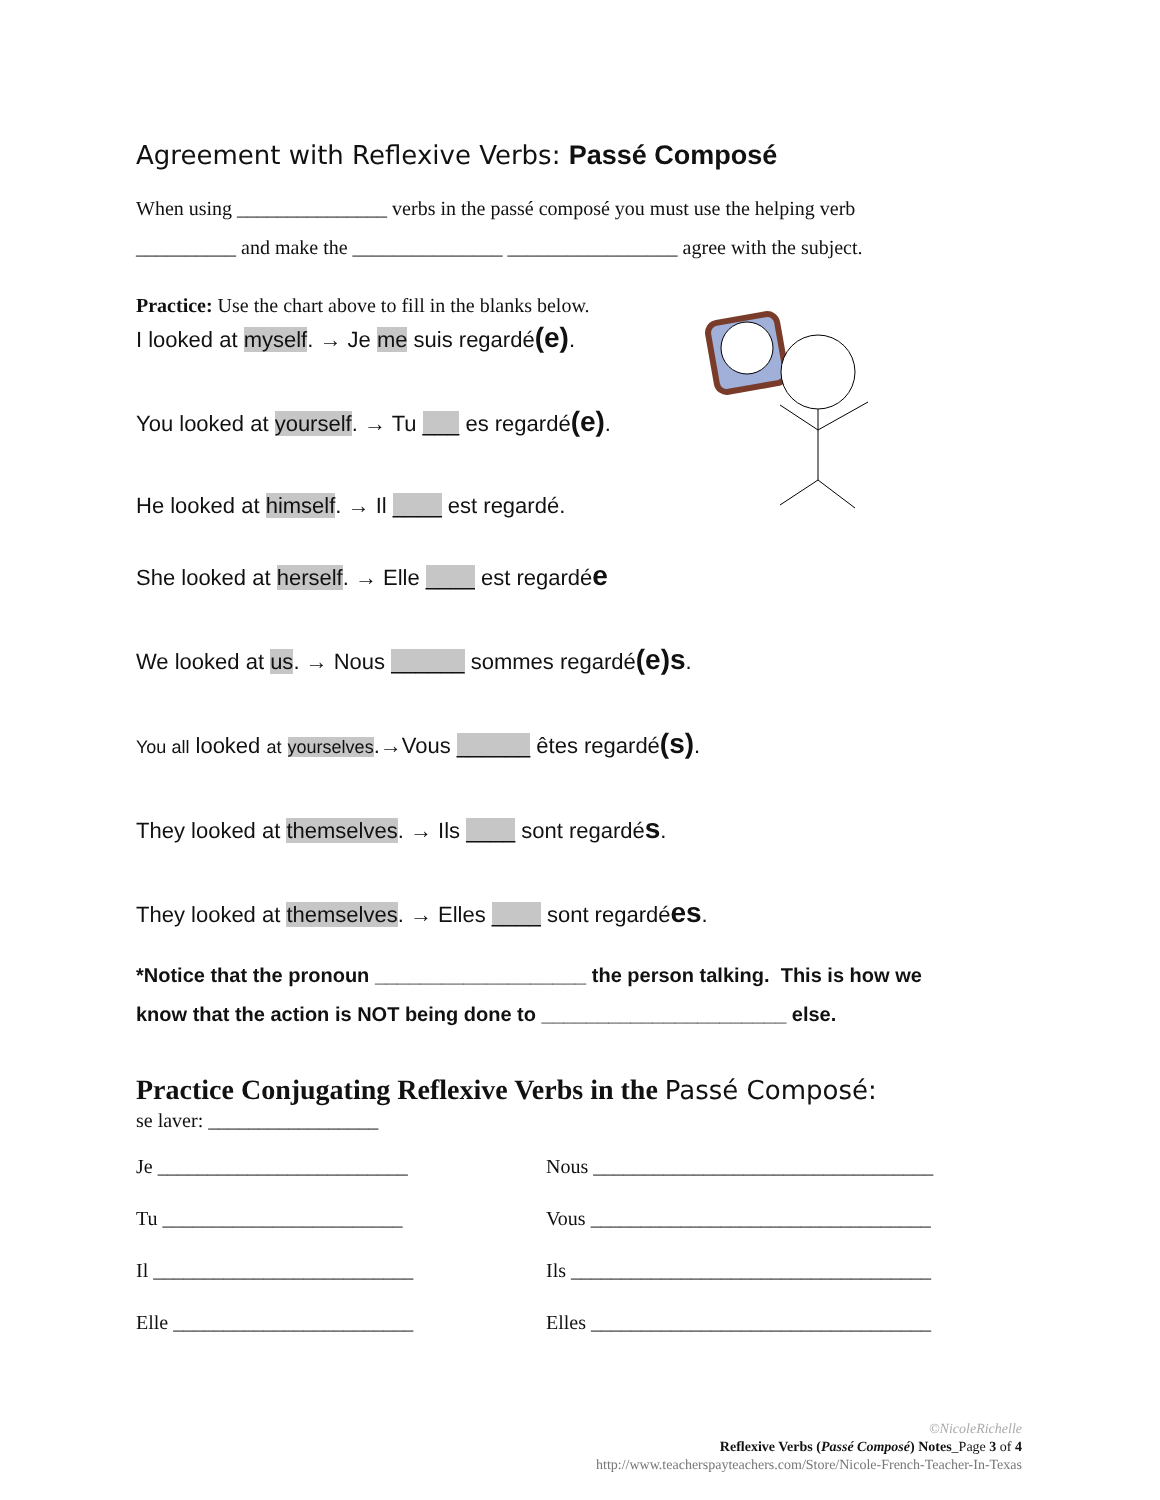Agreement with Reflexive Verbs: Passé Composé
When using _______________ verbs in the passé composé you must use the helping verb
__________ and make the _______________ _________________ agree with the subject.
Practice: Use the chart above to fill in the blanks below.
I looked at myself. → Je me suis regardé(e).
You looked at yourself. → Tu ___ es regardé(e).
He looked at himself. → Il ____ est regardé.
She looked at herself. → Elle ____ est regardée
We looked at us. → Nous ______ sommes regardé(e)s.
You all looked at yourselves.→Vous ______ êtes regardé(s).
They looked at themselves. → Ils ____ sont regardés.
They looked at themselves. → Elles ____ sont regardées.
*Notice that the pronoun ___________________ the person talking. This is how we
know that the action is NOT being done to ______________________ else.
Practice Conjugating Reflexive Verbs in the Passé Composé:
se laver: _________________
Je _________________________ Nous __________________________________
Tu ________________________ Vous __________________________________
Il __________________________ Ils ____________________________________
Elle ________________________ Elles __________________________________
©NicoleRichelle
Reflexive Verbs (Passé Composé) Notes_Page 3 of 4
http://www.teacherspayteachers.com/Store/Nicole-French-Teacher-In-Texas